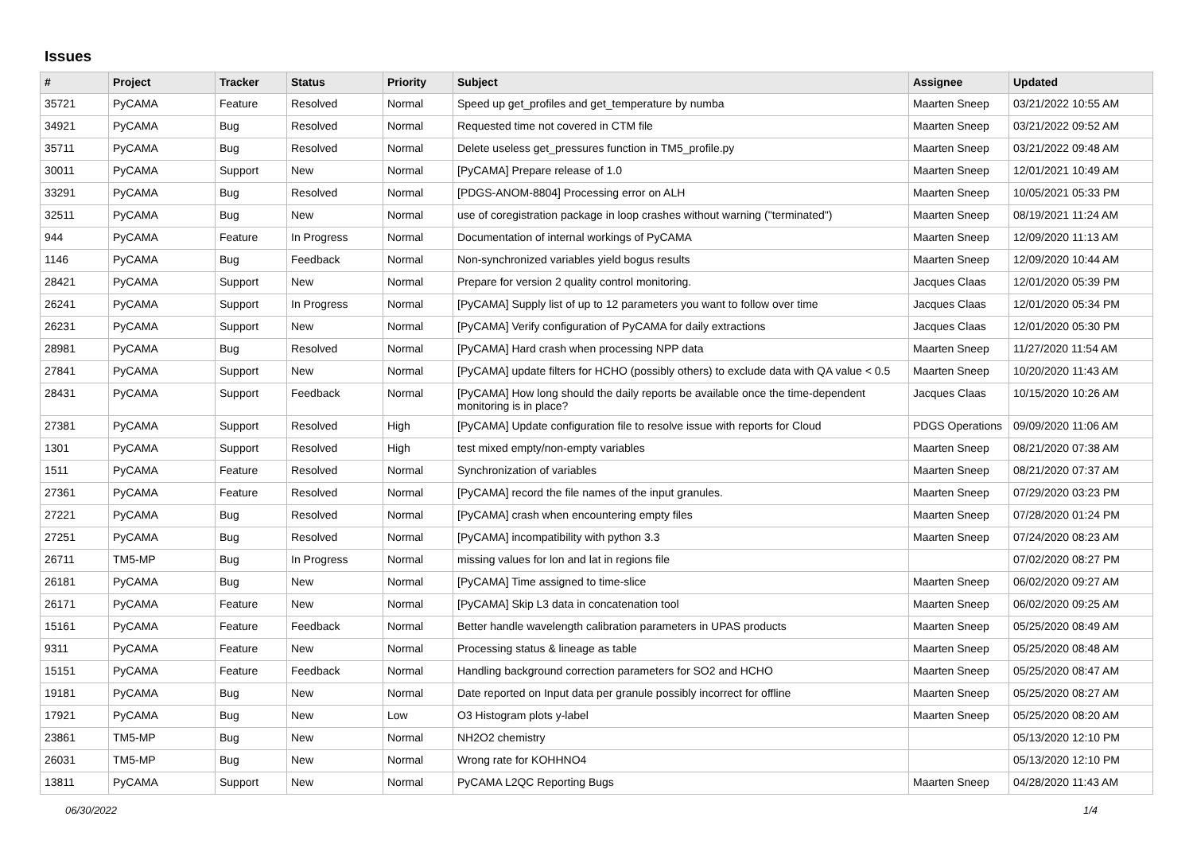Issues
| # | Project | Tracker | Status | Priority | Subject | Assignee | Updated |
| --- | --- | --- | --- | --- | --- | --- | --- |
| 35721 | PyCAMA | Feature | Resolved | Normal | Speed up get_profiles and get_temperature by numba | Maarten Sneep | 03/21/2022 10:55 AM |
| 34921 | PyCAMA | Bug | Resolved | Normal | Requested time not covered in CTM file | Maarten Sneep | 03/21/2022 09:52 AM |
| 35711 | PyCAMA | Bug | Resolved | Normal | Delete useless get_pressures function in TM5_profile.py | Maarten Sneep | 03/21/2022 09:48 AM |
| 30011 | PyCAMA | Support | New | Normal | [PyCAMA] Prepare release of 1.0 | Maarten Sneep | 12/01/2021 10:49 AM |
| 33291 | PyCAMA | Bug | Resolved | Normal | [PDGS-ANOM-8804] Processing error on ALH | Maarten Sneep | 10/05/2021 05:33 PM |
| 32511 | PyCAMA | Bug | New | Normal | use of coregistration package in loop crashes without warning ("terminated") | Maarten Sneep | 08/19/2021 11:24 AM |
| 944 | PyCAMA | Feature | In Progress | Normal | Documentation of internal workings of PyCAMA | Maarten Sneep | 12/09/2020 11:13 AM |
| 1146 | PyCAMA | Bug | Feedback | Normal | Non-synchronized variables yield bogus results | Maarten Sneep | 12/09/2020 10:44 AM |
| 28421 | PyCAMA | Support | New | Normal | Prepare for version 2 quality control monitoring. | Jacques Claas | 12/01/2020 05:39 PM |
| 26241 | PyCAMA | Support | In Progress | Normal | [PyCAMA] Supply list of up to 12 parameters you want to follow over time | Jacques Claas | 12/01/2020 05:34 PM |
| 26231 | PyCAMA | Support | New | Normal | [PyCAMA] Verify configuration of PyCAMA for daily extractions | Jacques Claas | 12/01/2020 05:30 PM |
| 28981 | PyCAMA | Bug | Resolved | Normal | [PyCAMA] Hard crash when processing NPP data | Maarten Sneep | 11/27/2020 11:54 AM |
| 27841 | PyCAMA | Support | New | Normal | [PyCAMA] update filters for HCHO (possibly others) to exclude data with QA value < 0.5 | Maarten Sneep | 10/20/2020 11:43 AM |
| 28431 | PyCAMA | Support | Feedback | Normal | [PyCAMA] How long should the daily reports be available once the time-dependent monitoring is in place? | Jacques Claas | 10/15/2020 10:26 AM |
| 27381 | PyCAMA | Support | Resolved | High | [PyCAMA] Update configuration file to resolve issue with reports for Cloud | PDGS Operations | 09/09/2020 11:06 AM |
| 1301 | PyCAMA | Support | Resolved | High | test mixed empty/non-empty variables | Maarten Sneep | 08/21/2020 07:38 AM |
| 1511 | PyCAMA | Feature | Resolved | Normal | Synchronization of variables | Maarten Sneep | 08/21/2020 07:37 AM |
| 27361 | PyCAMA | Feature | Resolved | Normal | [PyCAMA] record the file names of the input granules. | Maarten Sneep | 07/29/2020 03:23 PM |
| 27221 | PyCAMA | Bug | Resolved | Normal | [PyCAMA] crash when encountering empty files | Maarten Sneep | 07/28/2020 01:24 PM |
| 27251 | PyCAMA | Bug | Resolved | Normal | [PyCAMA] incompatibility with python 3.3 | Maarten Sneep | 07/24/2020 08:23 AM |
| 26711 | TM5-MP | Bug | In Progress | Normal | missing values for lon and lat in regions file | | 07/02/2020 08:27 PM |
| 26181 | PyCAMA | Bug | New | Normal | [PyCAMA] Time assigned to time-slice | Maarten Sneep | 06/02/2020 09:27 AM |
| 26171 | PyCAMA | Feature | New | Normal | [PyCAMA] Skip L3 data in concatenation tool | Maarten Sneep | 06/02/2020 09:25 AM |
| 15161 | PyCAMA | Feature | Feedback | Normal | Better handle wavelength calibration parameters in UPAS products | Maarten Sneep | 05/25/2020 08:49 AM |
| 9311 | PyCAMA | Feature | New | Normal | Processing status & lineage as table | Maarten Sneep | 05/25/2020 08:48 AM |
| 15151 | PyCAMA | Feature | Feedback | Normal | Handling background correction parameters for SO2 and HCHO | Maarten Sneep | 05/25/2020 08:47 AM |
| 19181 | PyCAMA | Bug | New | Normal | Date reported on Input data per granule possibly incorrect for offline | Maarten Sneep | 05/25/2020 08:27 AM |
| 17921 | PyCAMA | Bug | New | Low | O3 Histogram plots y-label | Maarten Sneep | 05/25/2020 08:20 AM |
| 23861 | TM5-MP | Bug | New | Normal | NH2O2 chemistry | | 05/13/2020 12:10 PM |
| 26031 | TM5-MP | Bug | New | Normal | Wrong rate for KOHHNO4 | | 05/13/2020 12:10 PM |
| 13811 | PyCAMA | Support | New | Normal | PyCAMA L2QC Reporting Bugs | Maarten Sneep | 04/28/2020 11:43 AM |
06/30/2022 1/4